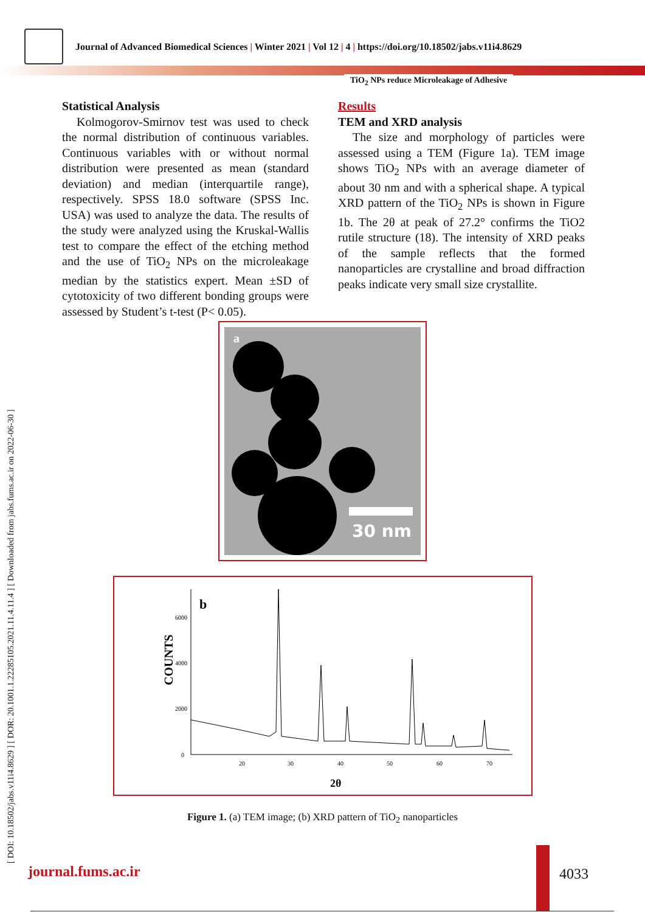Journal of Advanced Biomedical Sciences | Winter 2021 | Vol 12 | 4 | https://doi.org/10.18502/jabs.v11i4.8629
TiO<sub>2</sub> NPs reduce Microleakage of Adhesive
[ DOI: 10.18502/jabs.v11i4.8629 ] [ DOR: 20.1001.1.22285105.2021.11.4.11.4 ] [ Downloaded from jabs.fums.ac.ir on 2022-06-30 ]
Statistical Analysis
Kolmogorov-Smirnov test was used to check the normal distribution of continuous variables. Continuous variables with or without normal distribution were presented as mean (standard deviation) and median (interquartile range), respectively. SPSS 18.0 software (SPSS Inc. USA) was used to analyze the data. The results of the study were analyzed using the Kruskal-Wallis test to compare the effect of the etching method and the use of TiO<sub>2</sub> NPs on the microleakage median by the statistics expert. Mean ±SD of cytotoxicity of two different bonding groups were assessed by Student’s t-test (P< 0.05).
Results
TEM and XRD analysis
The size and morphology of particles were assessed using a TEM (Figure 1a). TEM image shows TiO<sub>2</sub> NPs with an average diameter of about 30 nm and with a spherical shape. A typical XRD pattern of the TiO<sub>2</sub> NPs is shown in Figure 1b. The 2θ at peak of 27.2° confirms the TiO2 rutile structure (18). The intensity of XRD peaks of the sample reflects that the formed nanoparticles are crystalline and broad diffraction peaks indicate very small size crystallite.
a
30 nm
b
6000
4000
2000
0
20
30
40
50
60
70
COUNTS
2θ
Figure 1. (a) TEM image; (b) XRD pattern of TiO<sub>2</sub> nanoparticles
journal.fums.ac.ir 4033